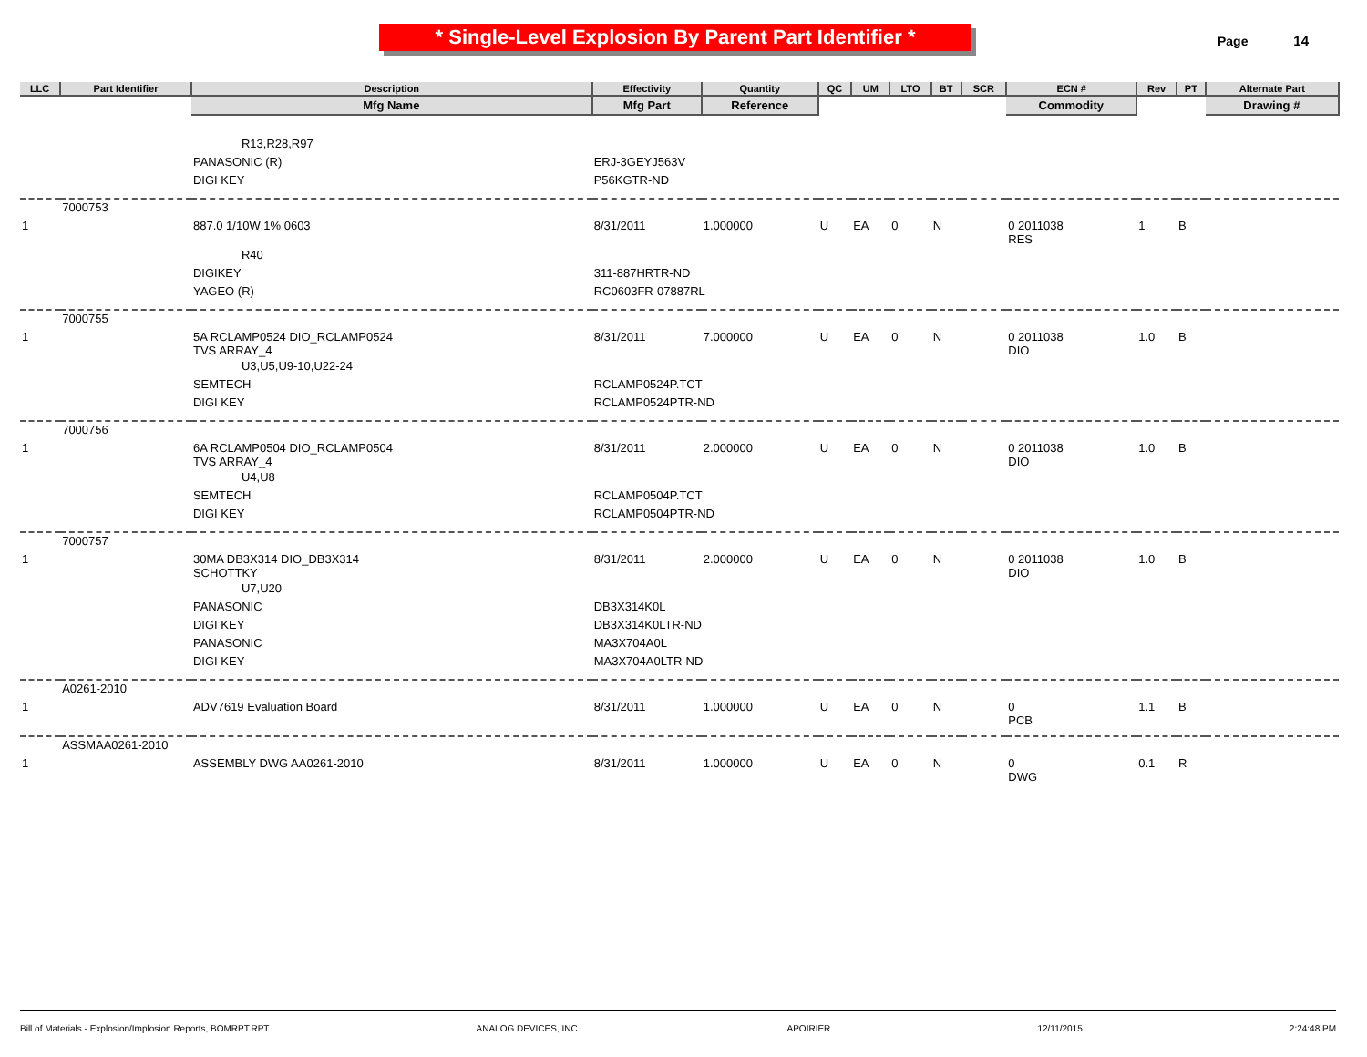* Single-Level Explosion By Parent Part Identifier *
Page 14
| LLC | Part Identifier | Description | | Effectivity | Quantity | QC | UM | LTO | BT | SCR | ECN # | Rev | PT | Alternate Part |
| --- | --- | --- | --- | --- | --- | --- | --- | --- | --- | --- | --- | --- | --- | --- |
| | | Mfg Name | Mfg Part | | Reference | | | | | | Commodity | | | Drawing # |
| | | R13,R28,R97 | | | | | | | | | | | | |
| | | PANASONIC (R) | ERJ-3GEYJ563V | | | | | | | | | | | |
| | | DIGI KEY | P56KGTR-ND | | | | | | | | | | | |
| | 7000753 | | | | | | | | | | | | | |
| 1 | | 887.0 1/10W 1% 0603 | | 8/31/2011 | 1.000000 | U | EA | 0 | N | | 0 2011038 RES | 1 | B | |
| | | R40 | | | | | | | | | | | | |
| | | DIGIKEY | 311-887HRTR-ND | | | | | | | | | | | |
| | | YAGEO (R) | RC0603FR-07887RL | | | | | | | | | | | |
| | 7000755 | | | | | | | | | | | | | |
| 1 | | 5A RCLAMP0524 DIO_RCLAMP0524 TVS ARRAY_4 | | 8/31/2011 | 7.000000 | U | EA | 0 | N | | 0 2011038 DIO | 1.0 | B | |
| | | U3,U5,U9-10,U22-24 | | | | | | | | | | | | |
| | | SEMTECH | RCLAMP0524P.TCT | | | | | | | | | | | |
| | | DIGI KEY | RCLAMP0524PTR-ND | | | | | | | | | | | |
| | 7000756 | | | | | | | | | | | | | |
| 1 | | 6A RCLAMP0504 DIO_RCLAMP0504 TVS ARRAY_4 | | 8/31/2011 | 2.000000 | U | EA | 0 | N | | 0 2011038 DIO | 1.0 | B | |
| | | U4,U8 | | | | | | | | | | | | |
| | | SEMTECH | RCLAMP0504P.TCT | | | | | | | | | | | |
| | | DIGI KEY | RCLAMP0504PTR-ND | | | | | | | | | | | |
| | 7000757 | | | | | | | | | | | | | |
| 1 | | 30MA DB3X314 DIO_DB3X314 SCHOTTKY | | 8/31/2011 | 2.000000 | U | EA | 0 | N | | 0 2011038 DIO | 1.0 | B | |
| | | U7,U20 | | | | | | | | | | | | |
| | | PANASONIC | DB3X314K0L | | | | | | | | | | | |
| | | DIGI KEY | DB3X314K0LTR-ND | | | | | | | | | | | |
| | | PANASONIC | MA3X704A0L | | | | | | | | | | | |
| | | DIGI KEY | MA3X704A0LTR-ND | | | | | | | | | | | |
| | A0261-2010 | | | | | | | | | | | | | |
| 1 | | ADV7619 Evaluation Board | | 8/31/2011 | 1.000000 | U | EA | 0 | N | | 0 PCB | 1.1 | B | |
| | ASSMAA0261-2010 | | | | | | | | | | | | | |
| 1 | | ASSEMBLY DWG AA0261-2010 | | 8/31/2011 | 1.000000 | U | EA | 0 | N | | 0 DWG | 0.1 | R | |
Bill of Materials - Explosion/Implosion Reports, BOMRPT.RPT ANALOG DEVICES, INC. APOIRIER 12/11/2015 2:24:48 PM